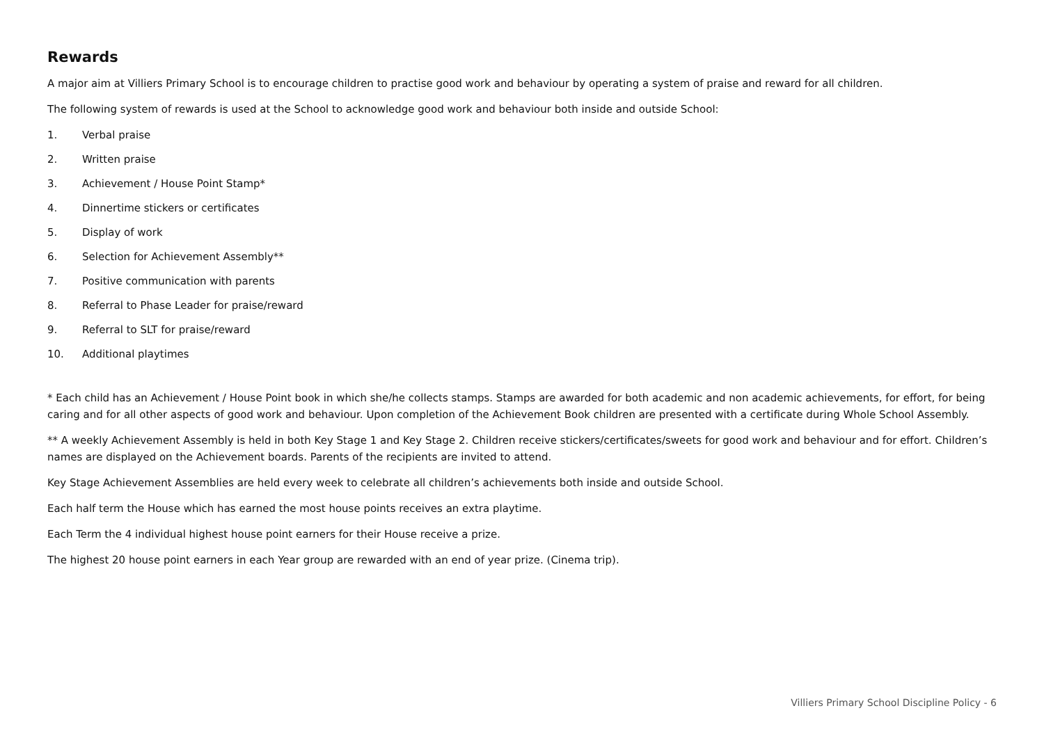Rewards
A major aim at Villiers Primary School is to encourage children to practise good work and behaviour by operating a system of praise and reward for all children.
The following system of rewards is used at the School to acknowledge good work and behaviour both inside and outside School:
1. Verbal praise
2. Written praise
3. Achievement / House Point Stamp*
4. Dinnertime stickers or certificates
5. Display of work
6. Selection for Achievement Assembly**
7. Positive communication with parents
8. Referral to Phase Leader for praise/reward
9. Referral to SLT for praise/reward
10. Additional playtimes
* Each child has an Achievement / House Point book in which she/he collects stamps. Stamps are awarded for both academic and non academic achievements, for effort, for being caring and for all other aspects of good work and behaviour. Upon completion of the Achievement Book children are presented with a certificate during Whole School Assembly.
** A weekly Achievement Assembly is held in both Key Stage 1 and Key Stage 2. Children receive stickers/certificates/sweets for good work and behaviour and for effort. Children’s names are displayed on the Achievement boards. Parents of the recipients are invited to attend.
Key Stage Achievement Assemblies are held every week to celebrate all children’s achievements both inside and outside School.
Each half term the House which has earned the most house points receives an extra playtime.
Each Term the 4 individual highest house point earners for their House receive a prize.
The highest 20 house point earners in each Year group are rewarded with an end of year prize. (Cinema trip).
Villiers Primary School Discipline Policy - 6